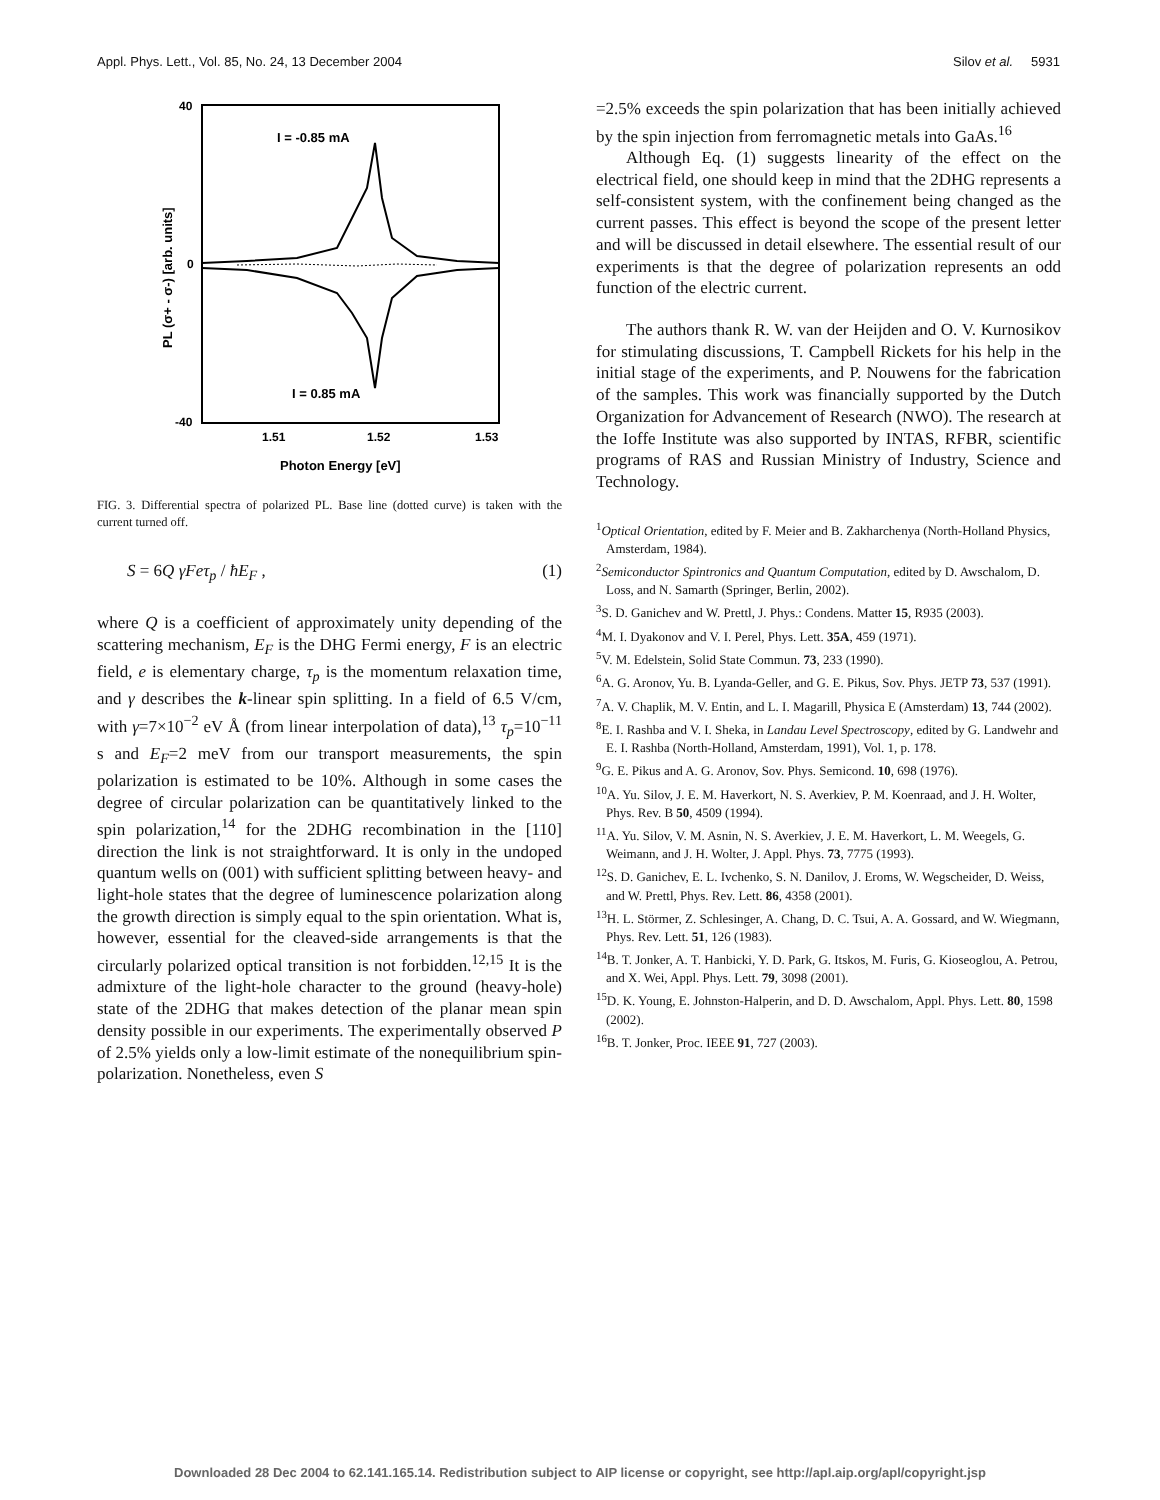Appl. Phys. Lett., Vol. 85, No. 24, 13 December 2004 Silov et al. 5931
40
0
-40
1.51
1.52
1.53
Photon Energy [eV]
I = -0.85 mA
I = 0.85 mA
PL (σ+ - σ-) [arb. units]
FIG. 3. Differential spectra of polarized PL. Base line (dotted curve) is taken with the current turned off.
S = 6Q γFeτ<sub>p</sub> / ħE<sub>F</sub> , (1)
where Q is a coefficient of approximately unity depending of the scattering mechanism, E<sub>F</sub> is the DHG Fermi energy, F is an electric field, e is elementary charge, τ<sub>p</sub> is the momentum relaxation time, and γ describes the k-linear spin splitting. In a field of 6.5 V/cm, with γ=7×10<sup>−2</sup> eV Å (from linear interpolation of data),<sup>13</sup> τ<sub>p</sub>=10<sup>−11</sup> s and E<sub>F</sub>=2 meV from our transport measurements, the spin polarization is estimated to be 10%. Although in some cases the degree of circular polarization can be quantitatively linked to the spin polarization,<sup>14</sup> for the 2DHG recombination in the [110] direction the link is not straightforward. It is only in the undoped quantum wells on (001) with sufficient splitting between heavy- and light-hole states that the degree of luminescence polarization along the growth direction is simply equal to the spin orientation. What is, however, essential for the cleaved-side arrangements is that the circularly polarized optical transition is not forbidden.<sup>12,15</sup> It is the admixture of the light-hole character to the ground (heavy-hole) state of the 2DHG that makes detection of the planar mean spin density possible in our experiments. The experimentally observed P of 2.5% yields only a low-limit estimate of the nonequilibrium spin-polarization. Nonetheless, even S
=2.5% exceeds the spin polarization that has been initially achieved by the spin injection from ferromagnetic metals into GaAs.<sup>16</sup>
Although Eq. (1) suggests linearity of the effect on the electrical field, one should keep in mind that the 2DHG represents a self-consistent system, with the confinement being changed as the current passes. This effect is beyond the scope of the present letter and will be discussed in detail elsewhere. The essential result of our experiments is that the degree of polarization represents an odd function of the electric current.
The authors thank R. W. van der Heijden and O. V. Kurnosikov for stimulating discussions, T. Campbell Rickets for his help in the initial stage of the experiments, and P. Nouwens for the fabrication of the samples. This work was financially supported by the Dutch Organization for Advancement of Research (NWO). The research at the Ioffe Institute was also supported by INTAS, RFBR, scientific programs of RAS and Russian Ministry of Industry, Science and Technology.
<sup>1</sup> Optical Orientation, edited by F. Meier and B. Zakharchenya (North-Holland Physics, Amsterdam, 1984).
<sup>2</sup> Semiconductor Spintronics and Quantum Computation, edited by D. Awschalom, D. Loss, and N. Samarth (Springer, Berlin, 2002).
<sup>3</sup> S. D. Ganichev and W. Prettl, J. Phys.: Condens. Matter 15, R935 (2003).
<sup>4</sup> M. I. Dyakonov and V. I. Perel, Phys. Lett. 35A, 459 (1971).
<sup>5</sup> V. M. Edelstein, Solid State Commun. 73, 233 (1990).
<sup>6</sup> A. G. Aronov, Yu. B. Lyanda-Geller, and G. E. Pikus, Sov. Phys. JETP 73, 537 (1991).
<sup>7</sup> A. V. Chaplik, M. V. Entin, and L. I. Magarill, Physica E (Amsterdam) 13, 744 (2002).
<sup>8</sup> E. I. Rashba and V. I. Sheka, in Landau Level Spectroscopy, edited by G. Landwehr and E. I. Rashba (North-Holland, Amsterdam, 1991), Vol. 1, p. 178.
<sup>9</sup> G. E. Pikus and A. G. Aronov, Sov. Phys. Semicond. 10, 698 (1976).
<sup>10</sup> A. Yu. Silov, J. E. M. Haverkort, N. S. Averkiev, P. M. Koenraad, and J. H. Wolter, Phys. Rev. B 50, 4509 (1994).
<sup>11</sup> A. Yu. Silov, V. M. Asnin, N. S. Averkiev, J. E. M. Haverkort, L. M. Weegels, G. Weimann, and J. H. Wolter, J. Appl. Phys. 73, 7775 (1993).
<sup>12</sup> S. D. Ganichev, E. L. Ivchenko, S. N. Danilov, J. Eroms, W. Wegscheider, D. Weiss, and W. Prettl, Phys. Rev. Lett. 86, 4358 (2001).
<sup>13</sup>H. L. Störmer, Z. Schlesinger, A. Chang, D. C. Tsui, A. A. Gossard, and W. Wiegmann, Phys. Rev. Lett. 51, 126 (1983).
<sup>14</sup>B. T. Jonker, A. T. Hanbicki, Y. D. Park, G. Itskos, M. Furis, G. Kioseoglou, A. Petrou, and X. Wei, Appl. Phys. Lett. 79, 3098 (2001).
<sup>15</sup> D. K. Young, E. Johnston-Halperin, and D. D. Awschalom, Appl. Phys. Lett. 80, 1598 (2002).
<sup>16</sup>B. T. Jonker, Proc. IEEE 91, 727 (2003).
Downloaded 28 Dec 2004 to 62.141.165.14. Redistribution subject to AIP license or copyright, see http://apl.aip.org/apl/copyright.jsp